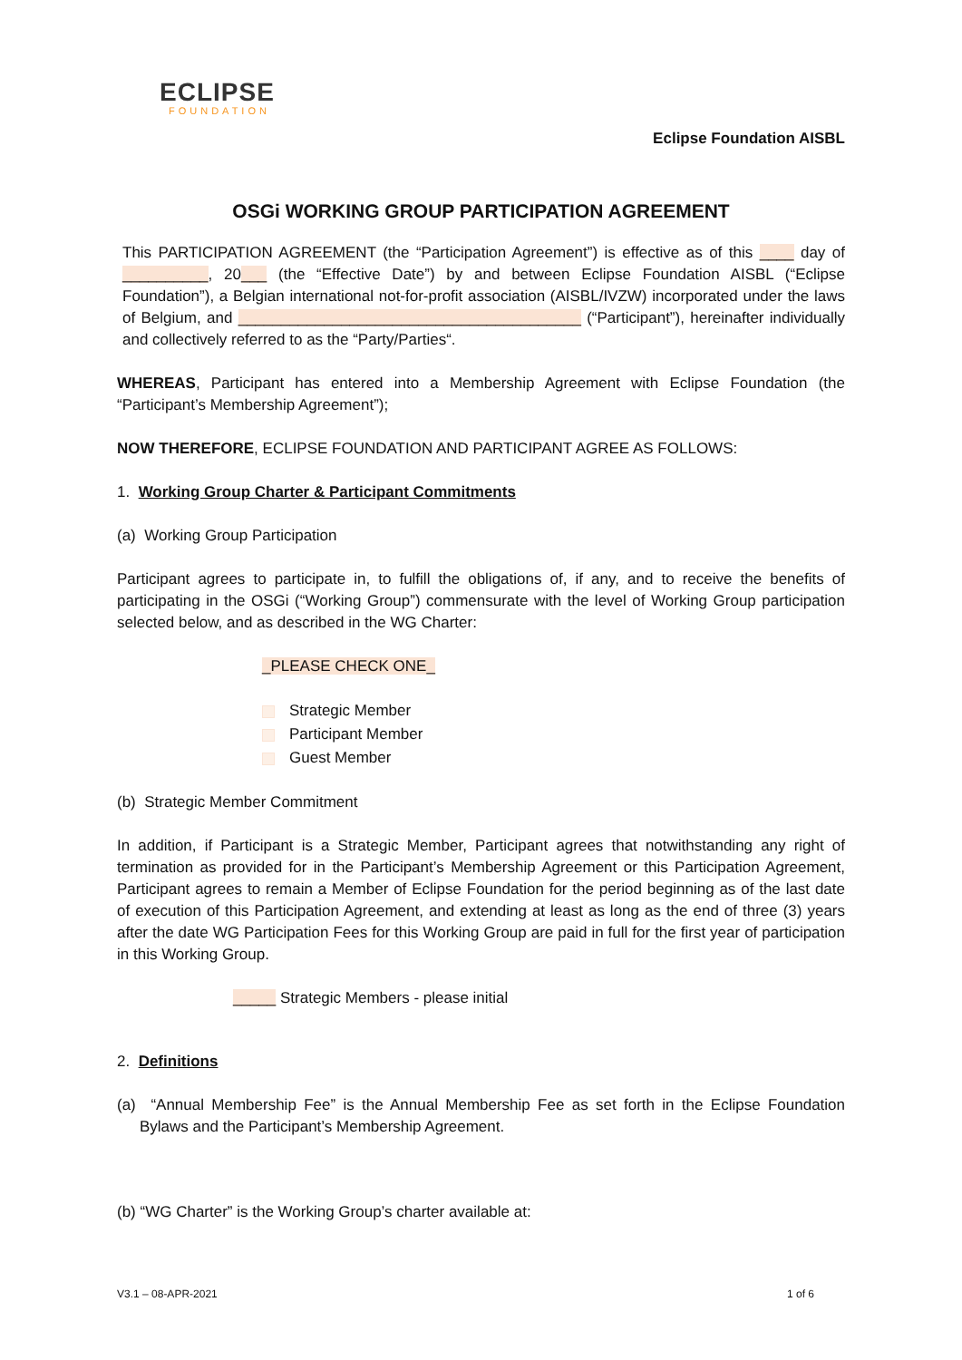ECLIPSE
FOUNDATION
Eclipse Foundation AISBL
OSGi WORKING GROUP PARTICIPATION AGREEMENT
This PARTICIPATION AGREEMENT (the “Participation Agreement”) is effective as of this ____ day of __________, 20___ (the “Effective Date”) by and between Eclipse Foundation AISBL (“Eclipse Foundation”), a Belgian international not-for-profit association (AISBL/IVZW) incorporated under the laws of Belgium, and ________________________________________ (“Participant”), hereinafter individually and collectively referred to as the “Party/Parties“.
WHEREAS, Participant has entered into a Membership Agreement with Eclipse Foundation (the “Participant’s Membership Agreement”);
NOW THEREFORE, ECLIPSE FOUNDATION AND PARTICIPANT AGREE AS FOLLOWS:
1. Working Group Charter & Participant Commitments
(a) Working Group Participation
Participant agrees to participate in, to fulfill the obligations of, if any, and to receive the benefits of participating in the OSGi (“Working Group”) commensurate with the level of Working Group participation selected below, and as described in the WG Charter:
_PLEASE CHECK ONE_
Strategic Member
Participant Member
Guest Member
(b) Strategic Member Commitment
In addition, if Participant is a Strategic Member, Participant agrees that notwithstanding any right of termination as provided for in the Participant’s Membership Agreement or this Participation Agreement, Participant agrees to remain a Member of Eclipse Foundation for the period beginning as of the last date of execution of this Participation Agreement, and extending at least as long as the end of three (3) years after the date WG Participation Fees for this Working Group are paid in full for the first year of participation in this Working Group.
_____ Strategic Members - please initial
2. Definitions
(a) “Annual Membership Fee” is the Annual Membership Fee as set forth in the Eclipse Foundation Bylaws and the Participant’s Membership Agreement.
(b) “WG Charter” is the Working Group’s charter available at:
V3.1 – 08-APR-2021 1 of 6